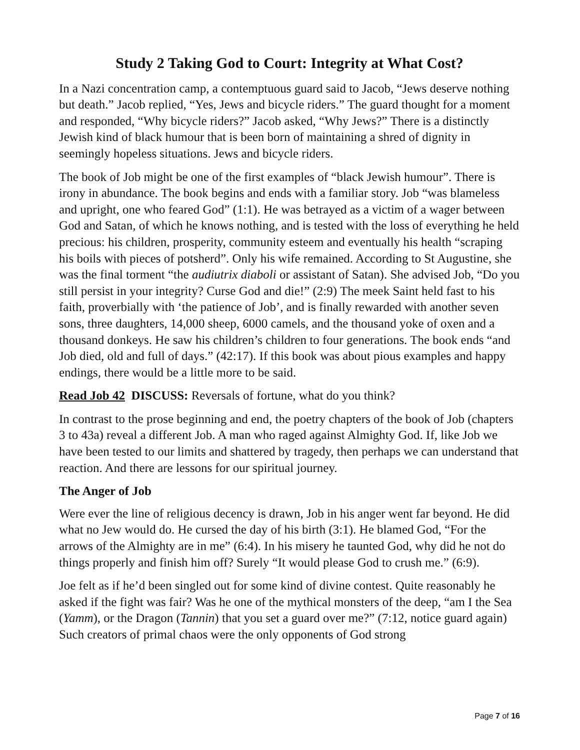Study 2 Taking God to Court: Integrity at What Cost?
In a Nazi concentration camp, a contemptuous guard said to Jacob, “Jews deserve nothing but death.” Jacob replied, “Yes, Jews and bicycle riders.” The guard thought for a moment and responded, “Why bicycle riders?” Jacob asked, “Why Jews?” There is a distinctly Jewish kind of black humour that is been born of maintaining a shred of dignity in seemingly hopeless situations. Jews and bicycle riders.
The book of Job might be one of the first examples of “black Jewish humour”. There is irony in abundance. The book begins and ends with a familiar story. Job “was blameless and upright, one who feared God” (1:1). He was betrayed as a victim of a wager between God and Satan, of which he knows nothing, and is tested with the loss of everything he held precious: his children, prosperity, community esteem and eventually his health “scraping his boils with pieces of potsherd”. Only his wife remained. According to St Augustine, she was the final torment “the audiutrix diaboli or assistant of Satan). She advised Job, “Do you still persist in your integrity? Curse God and die!” (2:9) The meek Saint held fast to his faith, proverbially with ‘the patience of Job’, and is finally rewarded with another seven sons, three daughters, 14,000 sheep, 6000 camels, and the thousand yoke of oxen and a thousand donkeys. He saw his children’s children to four generations. The book ends “and Job died, old and full of days.” (42:17). If this book was about pious examples and happy endings, there would be a little more to be said.
Read Job 42 DISCUSS: Reversals of fortune, what do you think?
In contrast to the prose beginning and end, the poetry chapters of the book of Job (chapters 3 to 43a) reveal a different Job. A man who raged against Almighty God. If, like Job we have been tested to our limits and shattered by tragedy, then perhaps we can understand that reaction. And there are lessons for our spiritual journey.
The Anger of Job
Were ever the line of religious decency is drawn, Job in his anger went far beyond. He did what no Jew would do. He cursed the day of his birth (3:1). He blamed God, “For the arrows of the Almighty are in me” (6:4). In his misery he taunted God, why did he not do things properly and finish him off? Surely “It would please God to crush me.” (6:9).
Joe felt as if he’d been singled out for some kind of divine contest. Quite reasonably he asked if the fight was fair? Was he one of the mythical monsters of the deep, “am I the Sea (Yamm), or the Dragon (Tannin) that you set a guard over me?” (7:12, notice guard again) Such creators of primal chaos were the only opponents of God strong
Page 7 of 16